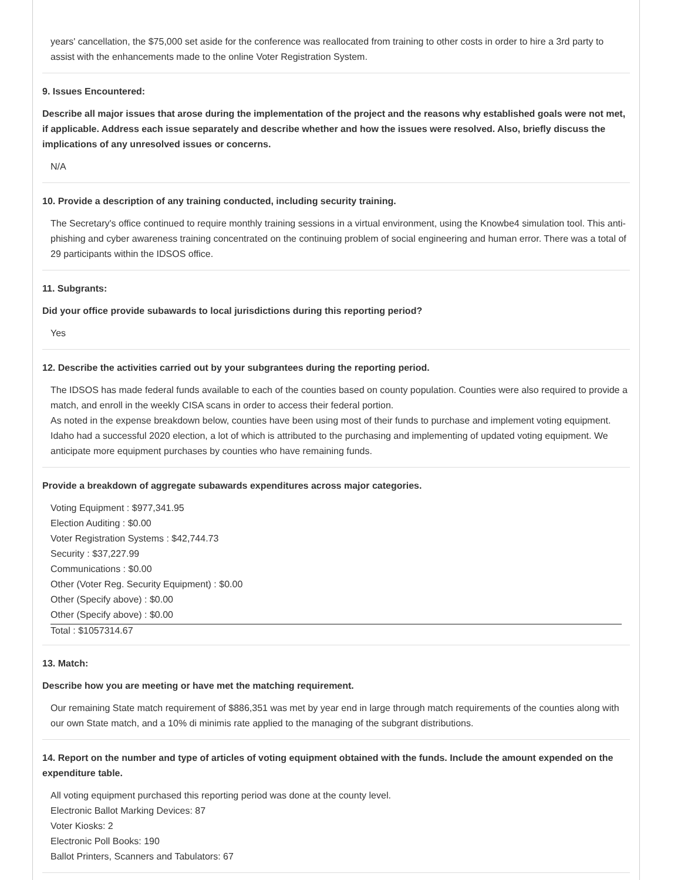years' cancellation, the $75,000 set aside for the conference was reallocated from training to other costs in order to hire a 3rd party to assist with the enhancements made to the online Voter Registration System.
9. Issues Encountered:
Describe all major issues that arose during the implementation of the project and the reasons why established goals were not met, if applicable. Address each issue separately and describe whether and how the issues were resolved. Also, briefly discuss the implications of any unresolved issues or concerns.
N/A
10. Provide a description of any training conducted, including security training.
The Secretary's office continued to require monthly training sessions in a virtual environment, using the Knowbe4 simulation tool. This anti-phishing and cyber awareness training concentrated on the continuing problem of social engineering and human error. There was a total of 29 participants within the IDSOS office.
11. Subgrants:
Did your office provide subawards to local jurisdictions during this reporting period?
Yes
12. Describe the activities carried out by your subgrantees during the reporting period.
The IDSOS has made federal funds available to each of the counties based on county population. Counties were also required to provide a match, and enroll in the weekly CISA scans in order to access their federal portion.
As noted in the expense breakdown below, counties have been using most of their funds to purchase and implement voting equipment. Idaho had a successful 2020 election, a lot of which is attributed to the purchasing and implementing of updated voting equipment. We anticipate more equipment purchases by counties who have remaining funds.
Provide a breakdown of aggregate subawards expenditures across major categories.
Voting Equipment : $977,341.95
Election Auditing : $0.00
Voter Registration Systems : $42,744.73
Security : $37,227.99
Communications : $0.00
Other (Voter Reg. Security Equipment) : $0.00
Other (Specify above) : $0.00
Other (Specify above) : $0.00
Total : $1057314.67
13. Match:
Describe how you are meeting or have met the matching requirement.
Our remaining State match requirement of $886,351 was met by year end in large through match requirements of the counties along with our own State match, and a 10% di minimis rate applied to the managing of the subgrant distributions.
14. Report on the number and type of articles of voting equipment obtained with the funds. Include the amount expended on the expenditure table.
All voting equipment purchased this reporting period was done at the county level.
Electronic Ballot Marking Devices: 87
Voter Kiosks: 2
Electronic Poll Books: 190
Ballot Printers, Scanners and Tabulators: 67